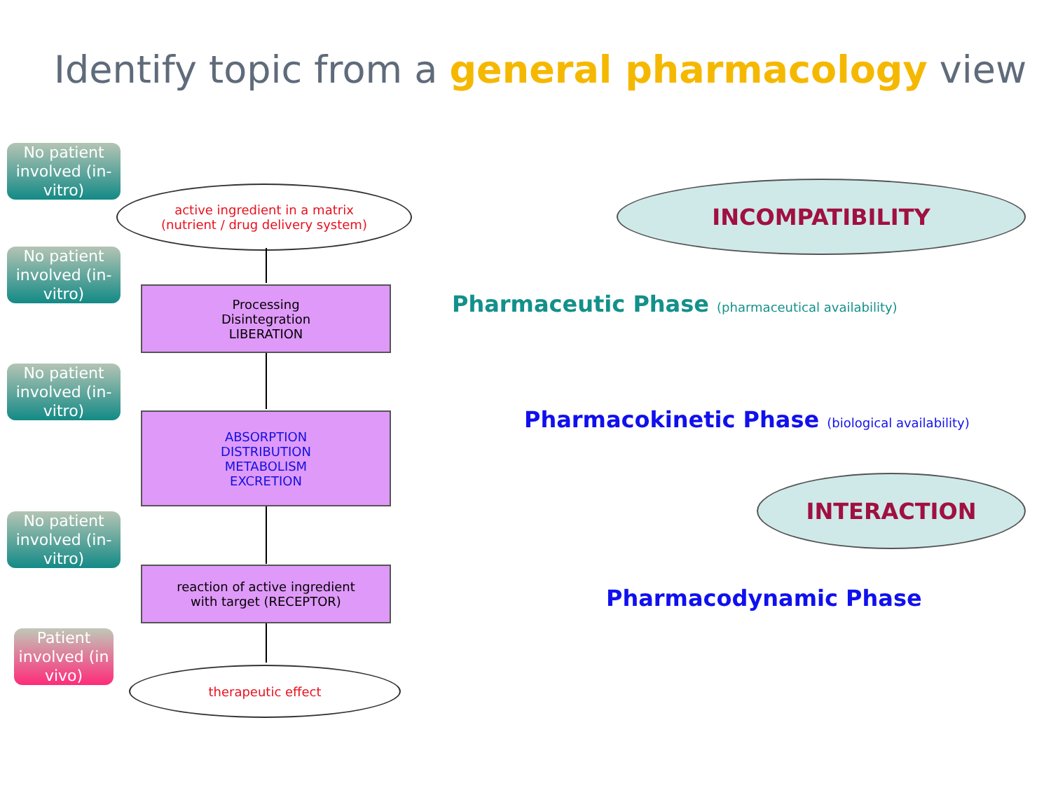Identify topic from a general pharmacology view
No patient involved (in-vitro)
active ingredient in a matrix
(nutrient / drug delivery system)
No patient involved (in-vitro)
Processing
Disintegration
LIBERATION
No patient involved (in-vitro)
ABSORPTION
DISTRIBUTION
METABOLISM
EXCRETION
No patient involved (in-vitro)
reaction of active ingredient
with target (RECEPTOR)
Patient involved (in vivo)
therapeutic effect
INCOMPATIBILITY
Pharmaceutic Phase (pharmaceutical availability)
Pharmacokinetic Phase (biological availability)
INTERACTION
Pharmacodynamic Phase